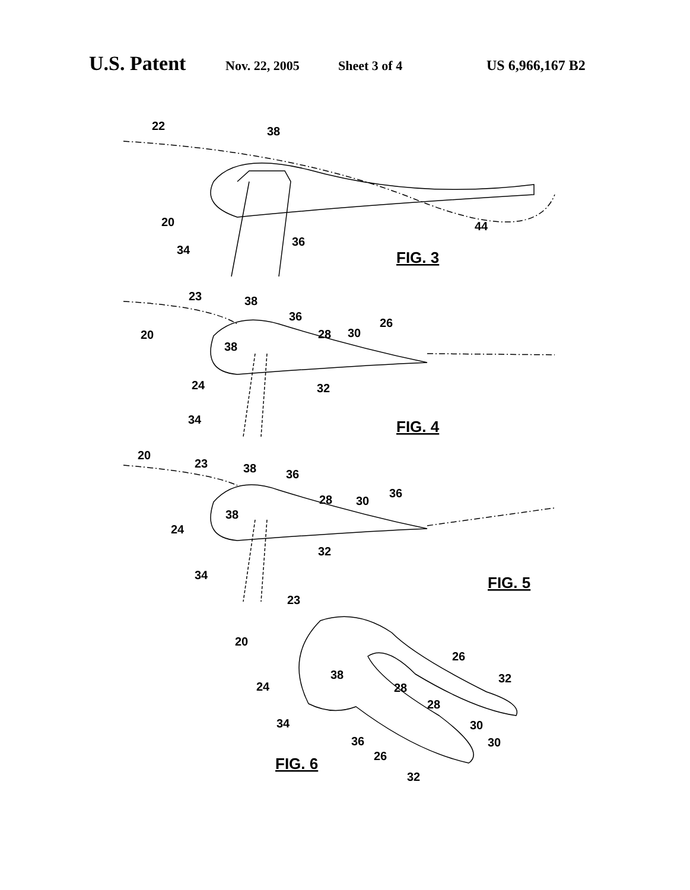U.S. Patent Nov. 22, 2005 Sheet 3 of 4 US 6,966,167 B2
22
38
20
36
34
44
FIG. 3
23
38
36
26
20
28
30
38
24
32
34
FIG. 4
20
23
38
36
36
28
30
38
24
32
34
FIG. 5
23
20
26
32
38
24
28
28
34
30
30
36
26
FIG. 6
32